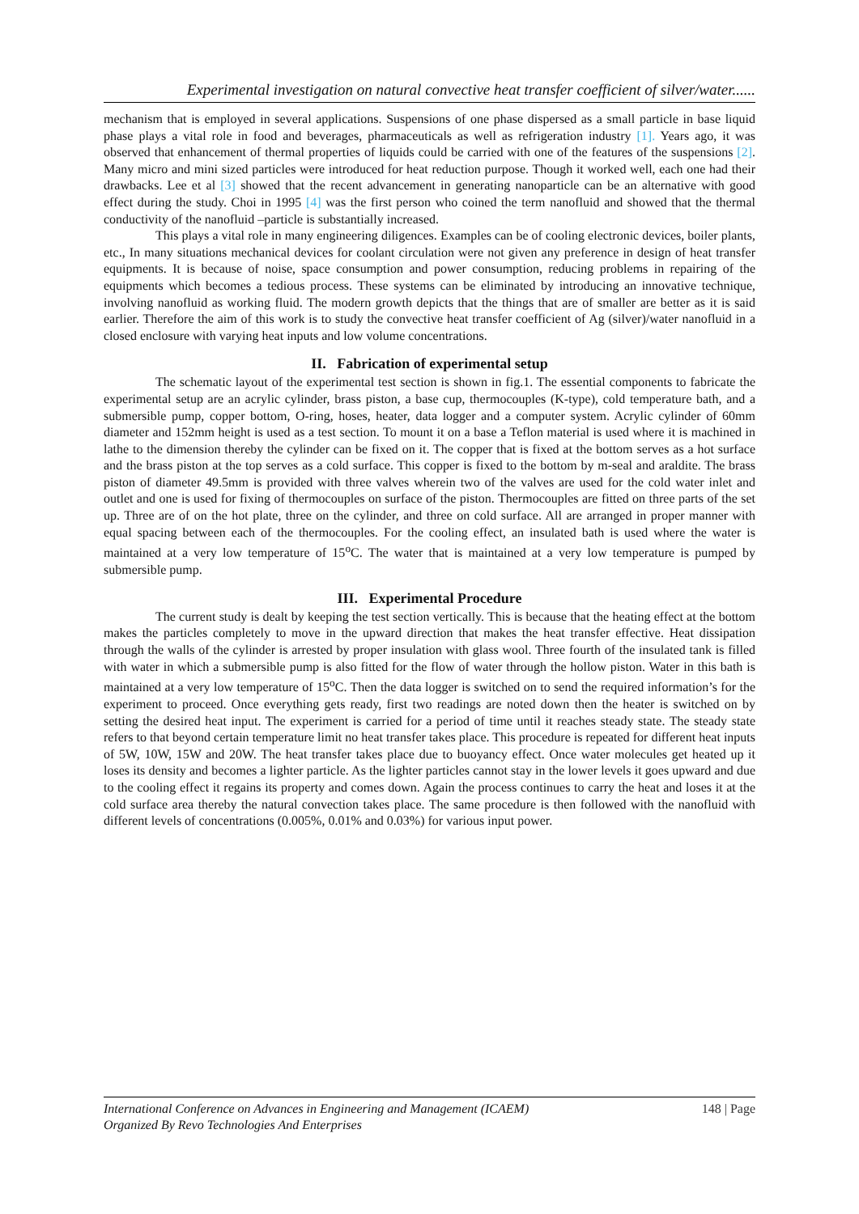Experimental investigation on natural convective heat transfer coefficient of silver/water......
mechanism that is employed in several applications. Suspensions of one phase dispersed as a small particle in base liquid phase plays a vital role in food and beverages, pharmaceuticals as well as refrigeration industry [1]. Years ago, it was observed that enhancement of thermal properties of liquids could be carried with one of the features of the suspensions [2]. Many micro and mini sized particles were introduced for heat reduction purpose. Though it worked well, each one had their drawbacks. Lee et al [3] showed that the recent advancement in generating nanoparticle can be an alternative with good effect during the study. Choi in 1995 [4] was the first person who coined the term nanofluid and showed that the thermal conductivity of the nanofluid –particle is substantially increased.
This plays a vital role in many engineering diligences. Examples can be of cooling electronic devices, boiler plants, etc., In many situations mechanical devices for coolant circulation were not given any preference in design of heat transfer equipments. It is because of noise, space consumption and power consumption, reducing problems in repairing of the equipments which becomes a tedious process. These systems can be eliminated by introducing an innovative technique, involving nanofluid as working fluid. The modern growth depicts that the things that are of smaller are better as it is said earlier. Therefore the aim of this work is to study the convective heat transfer coefficient of Ag (silver)/water nanofluid in a closed enclosure with varying heat inputs and low volume concentrations.
II. Fabrication of experimental setup
The schematic layout of the experimental test section is shown in fig.1. The essential components to fabricate the experimental setup are an acrylic cylinder, brass piston, a base cup, thermocouples (K-type), cold temperature bath, and a submersible pump, copper bottom, O-ring, hoses, heater, data logger and a computer system. Acrylic cylinder of 60mm diameter and 152mm height is used as a test section. To mount it on a base a Teflon material is used where it is machined in lathe to the dimension thereby the cylinder can be fixed on it. The copper that is fixed at the bottom serves as a hot surface and the brass piston at the top serves as a cold surface. This copper is fixed to the bottom by m-seal and araldite. The brass piston of diameter 49.5mm is provided with three valves wherein two of the valves are used for the cold water inlet and outlet and one is used for fixing of thermocouples on surface of the piston. Thermocouples are fitted on three parts of the set up. Three are of on the hot plate, three on the cylinder, and three on cold surface. All are arranged in proper manner with equal spacing between each of the thermocouples. For the cooling effect, an insulated bath is used where the water is maintained at a very low temperature of 15<sup>o</sup>C. The water that is maintained at a very low temperature is pumped by submersible pump.
III. Experimental Procedure
The current study is dealt by keeping the test section vertically. This is because that the heating effect at the bottom makes the particles completely to move in the upward direction that makes the heat transfer effective. Heat dissipation through the walls of the cylinder is arrested by proper insulation with glass wool. Three fourth of the insulated tank is filled with water in which a submersible pump is also fitted for the flow of water through the hollow piston. Water in this bath is maintained at a very low temperature of 15<sup>o</sup>C. Then the data logger is switched on to send the required information’s for the experiment to proceed. Once everything gets ready, first two readings are noted down then the heater is switched on by setting the desired heat input. The experiment is carried for a period of time until it reaches steady state. The steady state refers to that beyond certain temperature limit no heat transfer takes place. This procedure is repeated for different heat inputs of 5W, 10W, 15W and 20W. The heat transfer takes place due to buoyancy effect. Once water molecules get heated up it loses its density and becomes a lighter particle. As the lighter particles cannot stay in the lower levels it goes upward and due to the cooling effect it regains its property and comes down. Again the process continues to carry the heat and loses it at the cold surface area thereby the natural convection takes place. The same procedure is then followed with the nanofluid with different levels of concentrations (0.005%, 0.01% and 0.03%) for various input power.
148 | Page International Conference on Advances in Engineering and Management (ICAEM)
Organized By Revo Technologies And Enterprises